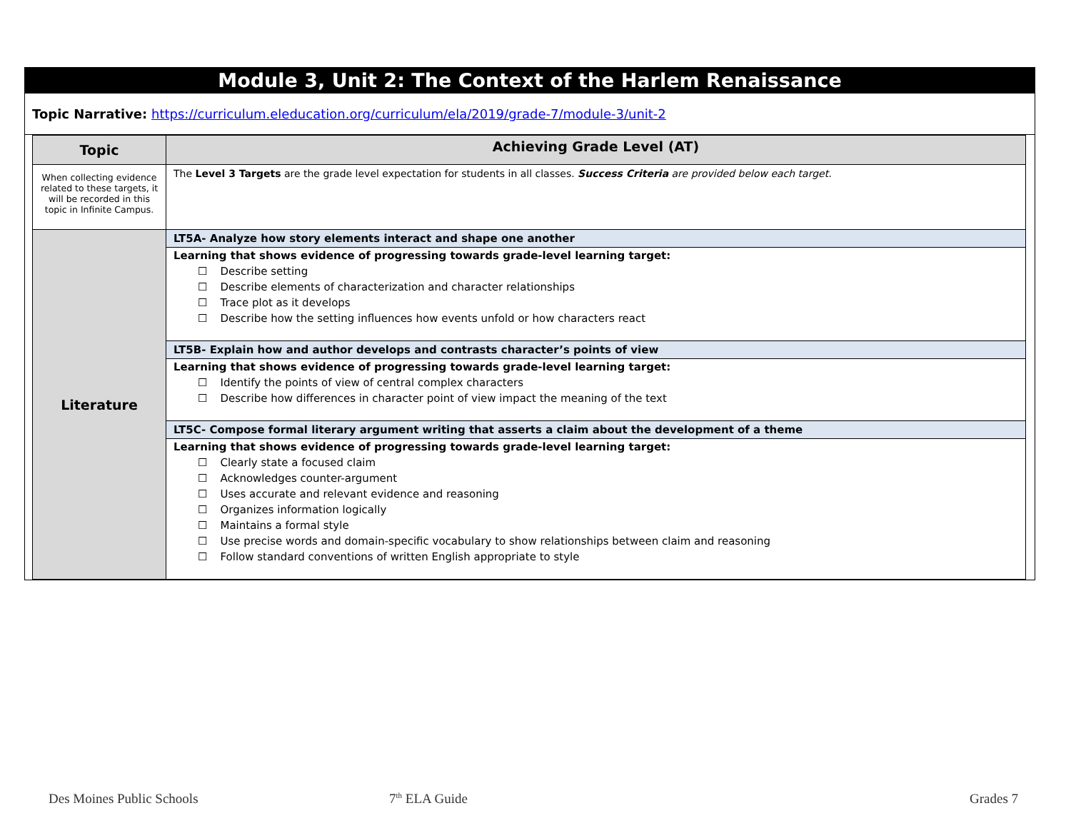Module 3, Unit 2: The Context of the Harlem Renaissance
Topic Narrative: https://curriculum.eleducation.org/curriculum/ela/2019/grade-7/module-3/unit-2
| Topic | Achieving Grade Level (AT) |
| --- | --- |
| When collecting evidence related to these targets, it will be recorded in this topic in Infinite Campus. | The Level 3 Targets are the grade level expectation for students in all classes. Success Criteria are provided below each target. |
| Literature | LT5A- Analyze how story elements interact and shape one another |
| | Learning that shows evidence of progressing towards grade-level learning target: ☐ Describe setting ☐ Describe elements of characterization and character relationships ☐ Trace plot as it develops ☐ Describe how the setting influences how events unfold or how characters react |
| | LT5B- Explain how and author develops and contrasts character’s points of view |
| | Learning that shows evidence of progressing towards grade-level learning target: ☐ Identify the points of view of central complex characters ☐ Describe how differences in character point of view impact the meaning of the text |
| | LT5C- Compose formal literary argument writing that asserts a claim about the development of a theme |
| | Learning that shows evidence of progressing towards grade-level learning target: ☐ Clearly state a focused claim ☐ Acknowledges counter-argument ☐ Uses accurate and relevant evidence and reasoning ☐ Organizes information logically ☐ Maintains a formal style ☐ Use precise words and domain-specific vocabulary to show relationships between claim and reasoning ☐ Follow standard conventions of written English appropriate to style |
Des Moines Public Schools 7<sup>th</sup> ELA Guide Grades 7